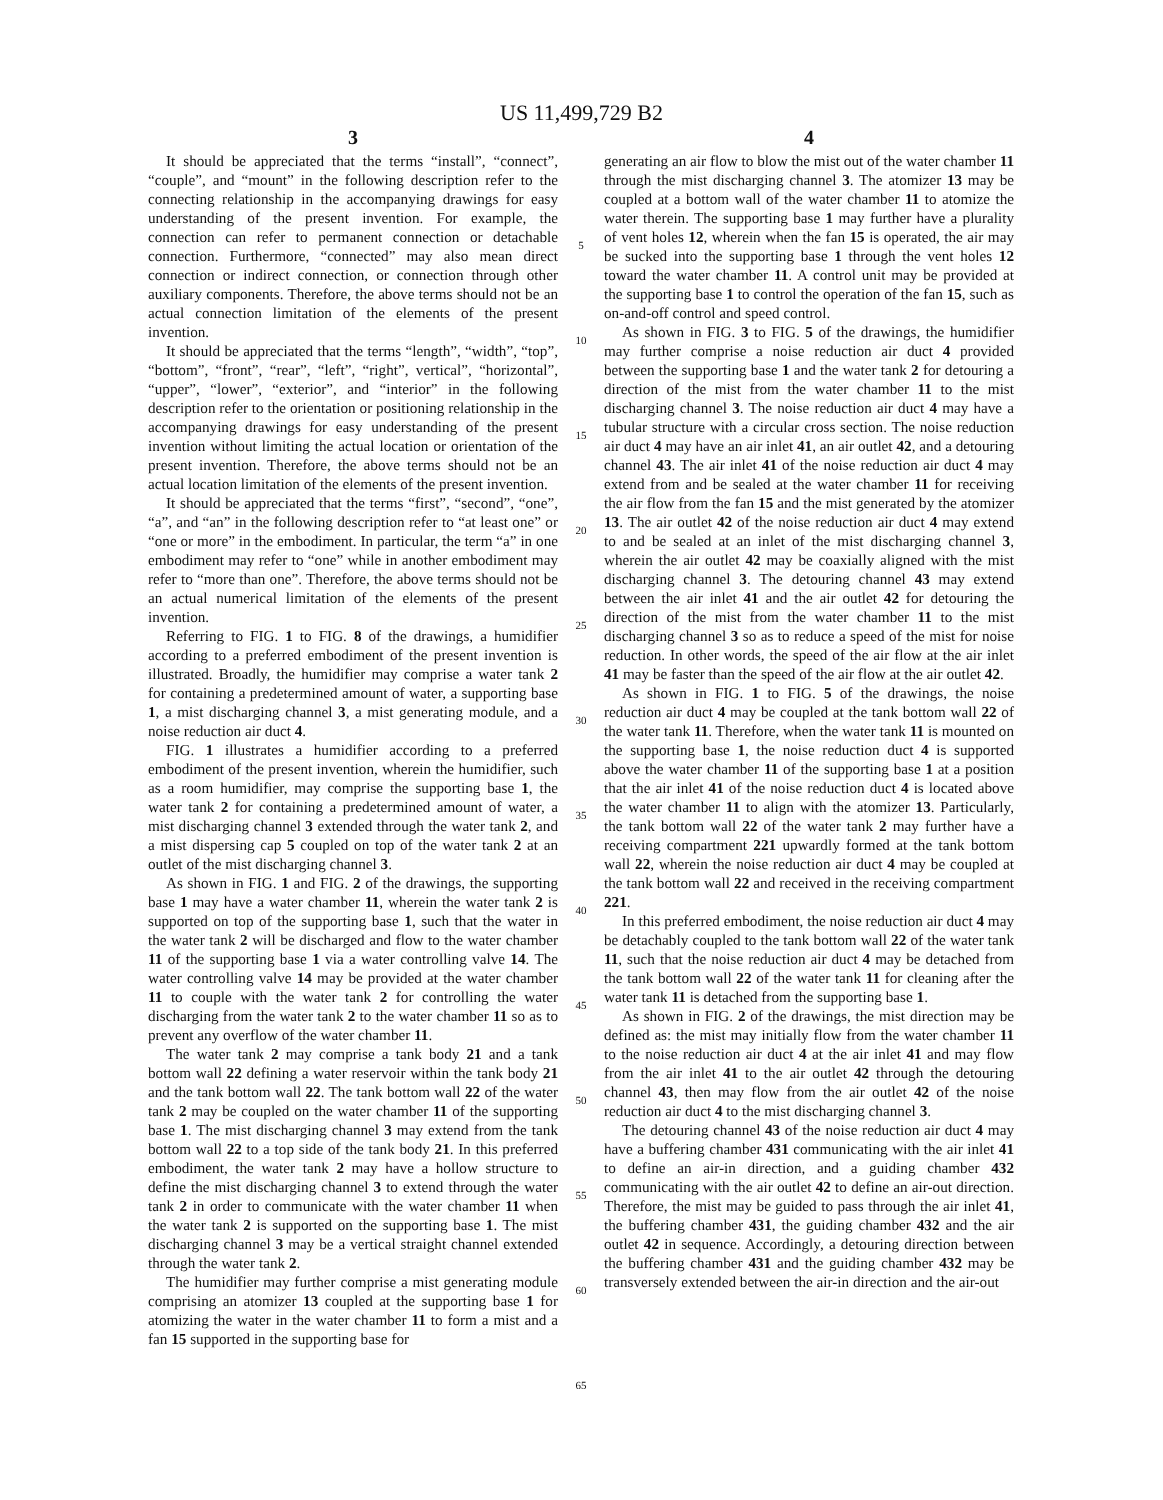US 11,499,729 B2
3
It should be appreciated that the terms “install”, “connect”, “couple”, and “mount” in the following description refer to the connecting relationship in the accompanying drawings for easy understanding of the present invention. For example, the connection can refer to permanent connection or detachable connection. Furthermore, “connected” may also mean direct connection or indirect connection, or connection through other auxiliary components. Therefore, the above terms should not be an actual connection limitation of the elements of the present invention.
It should be appreciated that the terms “length”, “width”, “top”, “bottom”, “front”, “rear”, “left”, “right”, vertical”, “horizontal”, “upper”, “lower”, “exterior”, and “interior” in the following description refer to the orientation or positioning relationship in the accompanying drawings for easy understanding of the present invention without limiting the actual location or orientation of the present invention. Therefore, the above terms should not be an actual location limitation of the elements of the present invention.
It should be appreciated that the terms “first”, “second”, “one”, “a”, and “an” in the following description refer to “at least one” or “one or more” in the embodiment. In particular, the term “a” in one embodiment may refer to “one” while in another embodiment may refer to “more than one”. Therefore, the above terms should not be an actual numerical limitation of the elements of the present invention.
Referring to FIG. 1 to FIG. 8 of the drawings, a humidifier according to a preferred embodiment of the present invention is illustrated. Broadly, the humidifier may comprise a water tank 2 for containing a predetermined amount of water, a supporting base 1, a mist discharging channel 3, a mist generating module, and a noise reduction air duct 4.
FIG. 1 illustrates a humidifier according to a preferred embodiment of the present invention, wherein the humidifier, such as a room humidifier, may comprise the supporting base 1, the water tank 2 for containing a predetermined amount of water, a mist discharging channel 3 extended through the water tank 2, and a mist dispersing cap 5 coupled on top of the water tank 2 at an outlet of the mist discharging channel 3.
As shown in FIG. 1 and FIG. 2 of the drawings, the supporting base 1 may have a water chamber 11, wherein the water tank 2 is supported on top of the supporting base 1, such that the water in the water tank 2 will be discharged and flow to the water chamber 11 of the supporting base 1 via a water controlling valve 14. The water controlling valve 14 may be provided at the water chamber 11 to couple with the water tank 2 for controlling the water discharging from the water tank 2 to the water chamber 11 so as to prevent any overflow of the water chamber 11.
The water tank 2 may comprise a tank body 21 and a tank bottom wall 22 defining a water reservoir within the tank body 21 and the tank bottom wall 22. The tank bottom wall 22 of the water tank 2 may be coupled on the water chamber 11 of the supporting base 1. The mist discharging channel 3 may extend from the tank bottom wall 22 to a top side of the tank body 21. In this preferred embodiment, the water tank 2 may have a hollow structure to define the mist discharging channel 3 to extend through the water tank 2 in order to communicate with the water chamber 11 when the water tank 2 is supported on the supporting base 1. The mist discharging channel 3 may be a vertical straight channel extended through the water tank 2.
The humidifier may further comprise a mist generating module comprising an atomizer 13 coupled at the supporting base 1 for atomizing the water in the water chamber 11 to form a mist and a fan 15 supported in the supporting base for
5
10
15
20
25
30
35
40
45
50
55
60
65
4
generating an air flow to blow the mist out of the water chamber 11 through the mist discharging channel 3. The atomizer 13 may be coupled at a bottom wall of the water chamber 11 to atomize the water therein. The supporting base 1 may further have a plurality of vent holes 12, wherein when the fan 15 is operated, the air may be sucked into the supporting base 1 through the vent holes 12 toward the water chamber 11. A control unit may be provided at the supporting base 1 to control the operation of the fan 15, such as on-and-off control and speed control.
As shown in FIG. 3 to FIG. 5 of the drawings, the humidifier may further comprise a noise reduction air duct 4 provided between the supporting base 1 and the water tank 2 for detouring a direction of the mist from the water chamber 11 to the mist discharging channel 3. The noise reduction air duct 4 may have a tubular structure with a circular cross section. The noise reduction air duct 4 may have an air inlet 41, an air outlet 42, and a detouring channel 43. The air inlet 41 of the noise reduction air duct 4 may extend from and be sealed at the water chamber 11 for receiving the air flow from the fan 15 and the mist generated by the atomizer 13. The air outlet 42 of the noise reduction air duct 4 may extend to and be sealed at an inlet of the mist discharging channel 3, wherein the air outlet 42 may be coaxially aligned with the mist discharging channel 3. The detouring channel 43 may extend between the air inlet 41 and the air outlet 42 for detouring the direction of the mist from the water chamber 11 to the mist discharging channel 3 so as to reduce a speed of the mist for noise reduction. In other words, the speed of the air flow at the air inlet 41 may be faster than the speed of the air flow at the air outlet 42.
As shown in FIG. 1 to FIG. 5 of the drawings, the noise reduction air duct 4 may be coupled at the tank bottom wall 22 of the water tank 11. Therefore, when the water tank 11 is mounted on the supporting base 1, the noise reduction duct 4 is supported above the water chamber 11 of the supporting base 1 at a position that the air inlet 41 of the noise reduction duct 4 is located above the water chamber 11 to align with the atomizer 13. Particularly, the tank bottom wall 22 of the water tank 2 may further have a receiving compartment 221 upwardly formed at the tank bottom wall 22, wherein the noise reduction air duct 4 may be coupled at the tank bottom wall 22 and received in the receiving compartment 221.
In this preferred embodiment, the noise reduction air duct 4 may be detachably coupled to the tank bottom wall 22 of the water tank 11, such that the noise reduction air duct 4 may be detached from the tank bottom wall 22 of the water tank 11 for cleaning after the water tank 11 is detached from the supporting base 1.
As shown in FIG. 2 of the drawings, the mist direction may be defined as: the mist may initially flow from the water chamber 11 to the noise reduction air duct 4 at the air inlet 41 and may flow from the air inlet 41 to the air outlet 42 through the detouring channel 43, then may flow from the air outlet 42 of the noise reduction air duct 4 to the mist discharging channel 3.
The detouring channel 43 of the noise reduction air duct 4 may have a buffering chamber 431 communicating with the air inlet 41 to define an air-in direction, and a guiding chamber 432 communicating with the air outlet 42 to define an air-out direction. Therefore, the mist may be guided to pass through the air inlet 41, the buffering chamber 431, the guiding chamber 432 and the air outlet 42 in sequence. Accordingly, a detouring direction between the buffering chamber 431 and the guiding chamber 432 may be transversely extended between the air-in direction and the air-out